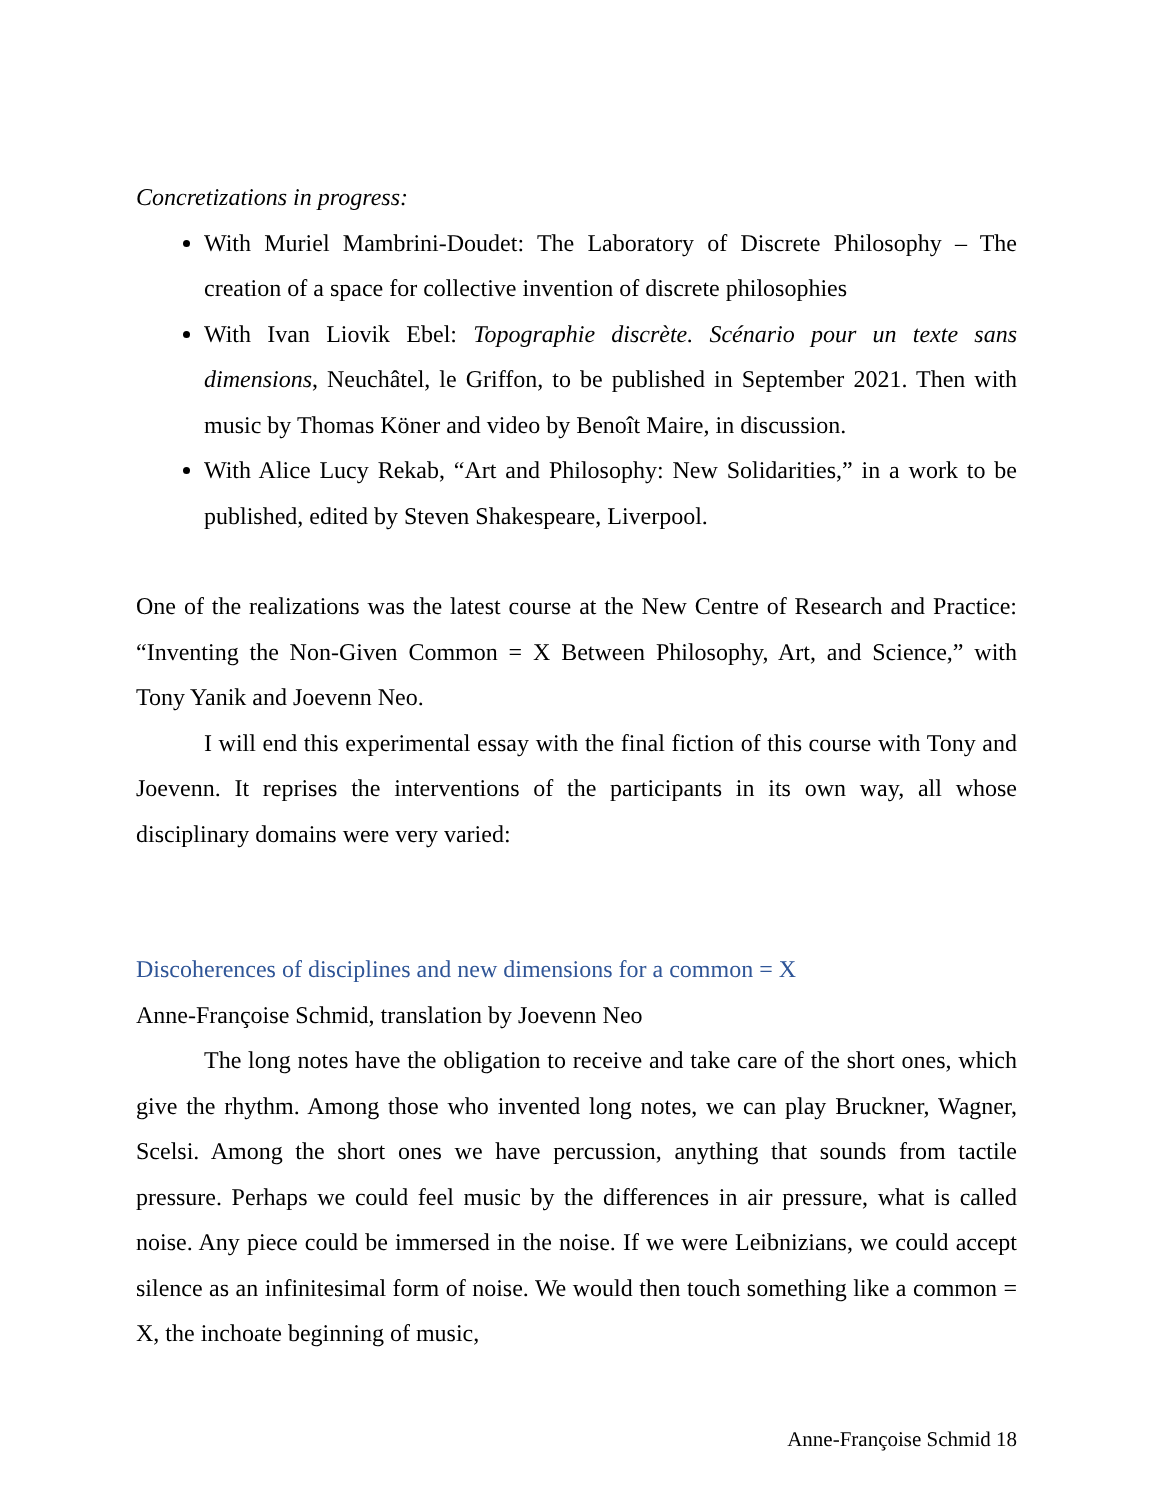Concretizations in progress:
With Muriel Mambrini-Doudet: The Laboratory of Discrete Philosophy – The creation of a space for collective invention of discrete philosophies
With Ivan Liovik Ebel: Topographie discrète. Scénario pour un texte sans dimensions, Neuchâtel, le Griffon, to be published in September 2021. Then with music by Thomas Köner and video by Benoît Maire, in discussion.
With Alice Lucy Rekab, “Art and Philosophy: New Solidarities,” in a work to be published, edited by Steven Shakespeare, Liverpool.
One of the realizations was the latest course at the New Centre of Research and Practice: “Inventing the Non-Given Common = X Between Philosophy, Art, and Science,” with Tony Yanik and Joevenn Neo.
I will end this experimental essay with the final fiction of this course with Tony and Joevenn. It reprises the interventions of the participants in its own way, all whose disciplinary domains were very varied:
Discoherences of disciplines and new dimensions for a common = X
Anne-Françoise Schmid, translation by Joevenn Neo
The long notes have the obligation to receive and take care of the short ones, which give the rhythm. Among those who invented long notes, we can play Bruckner, Wagner, Scelsi. Among the short ones we have percussion, anything that sounds from tactile pressure. Perhaps we could feel music by the differences in air pressure, what is called noise. Any piece could be immersed in the noise. If we were Leibnizians, we could accept silence as an infinitesimal form of noise. We would then touch something like a common = X, the inchoate beginning of music,
Anne-Françoise Schmid 18